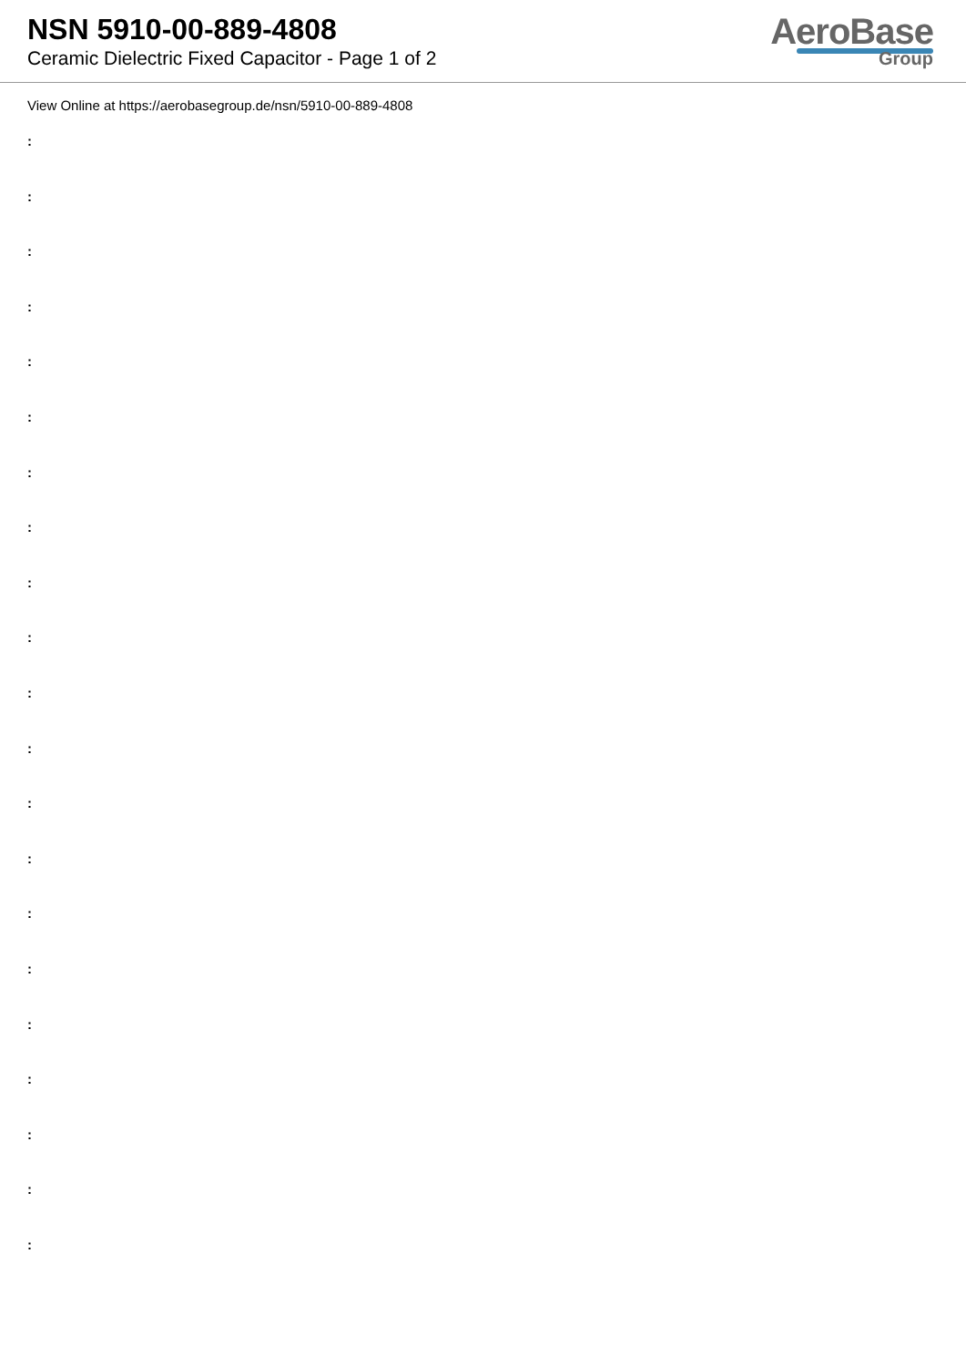NSN 5910-00-889-4808
Ceramic Dielectric Fixed Capacitor - Page 1 of 2
AeroBase
Group
View Online at https://aerobasegroup.de/nsn/5910-00-889-4808
:
:
:
:
:
:
:
:
:
:
:
:
:
:
:
:
:
:
:
:
: